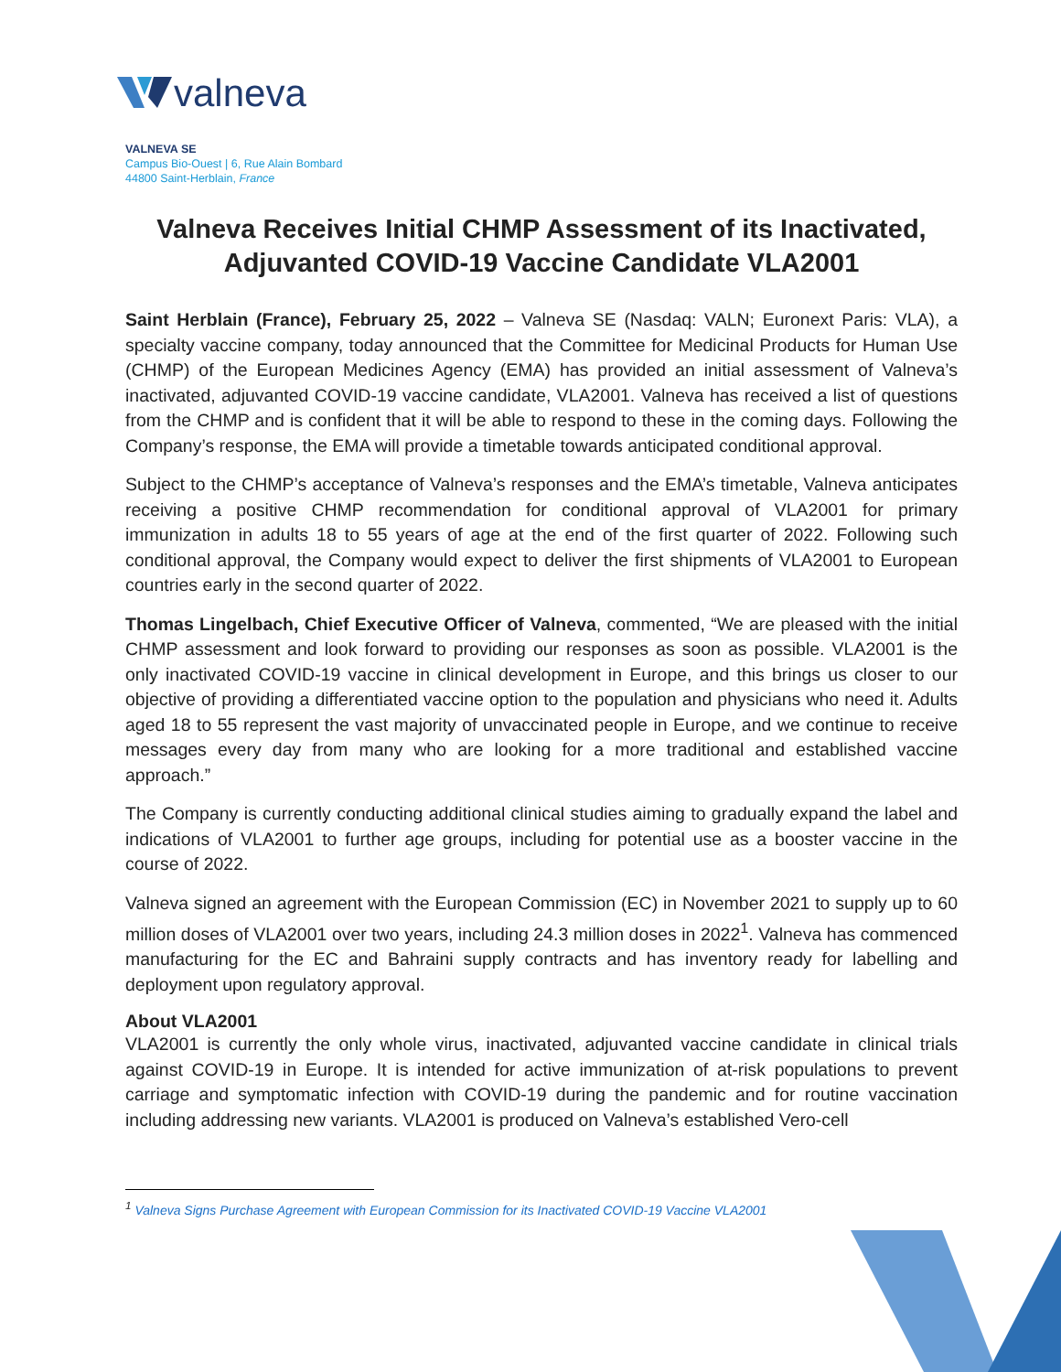valneva
VALNEVA SE
Campus Bio-Ouest | 6, Rue Alain Bombard
44800 Saint-Herblain, France
Valneva Receives Initial CHMP Assessment of its Inactivated, Adjuvanted COVID-19 Vaccine Candidate VLA2001
Saint Herblain (France), February 25, 2022 – Valneva SE (Nasdaq: VALN; Euronext Paris: VLA), a specialty vaccine company, today announced that the Committee for Medicinal Products for Human Use (CHMP) of the European Medicines Agency (EMA) has provided an initial assessment of Valneva’s inactivated, adjuvanted COVID-19 vaccine candidate, VLA2001. Valneva has received a list of questions from the CHMP and is confident that it will be able to respond to these in the coming days. Following the Company’s response, the EMA will provide a timetable towards anticipated conditional approval.
Subject to the CHMP’s acceptance of Valneva’s responses and the EMA’s timetable, Valneva anticipates receiving a positive CHMP recommendation for conditional approval of VLA2001 for primary immunization in adults 18 to 55 years of age at the end of the first quarter of 2022. Following such conditional approval, the Company would expect to deliver the first shipments of VLA2001 to European countries early in the second quarter of 2022.
Thomas Lingelbach, Chief Executive Officer of Valneva, commented, “We are pleased with the initial CHMP assessment and look forward to providing our responses as soon as possible. VLA2001 is the only inactivated COVID-19 vaccine in clinical development in Europe, and this brings us closer to our objective of providing a differentiated vaccine option to the population and physicians who need it. Adults aged 18 to 55 represent the vast majority of unvaccinated people in Europe, and we continue to receive messages every day from many who are looking for a more traditional and established vaccine approach.”
The Company is currently conducting additional clinical studies aiming to gradually expand the label and indications of VLA2001 to further age groups, including for potential use as a booster vaccine in the course of 2022.
Valneva signed an agreement with the European Commission (EC) in November 2021 to supply up to 60 million doses of VLA2001 over two years, including 24.3 million doses in 2022<sup>1</sup>. Valneva has commenced manufacturing for the EC and Bahraini supply contracts and has inventory ready for labelling and deployment upon regulatory approval.
About VLA2001
VLA2001 is currently the only whole virus, inactivated, adjuvanted vaccine candidate in clinical trials against COVID-19 in Europe. It is intended for active immunization of at-risk populations to prevent carriage and symptomatic infection with COVID-19 during the pandemic and for routine vaccination including addressing new variants. VLA2001 is produced on Valneva’s established Vero-cell
<sup>1</sup> Valneva Signs Purchase Agreement with European Commission for its Inactivated COVID-19 Vaccine VLA2001